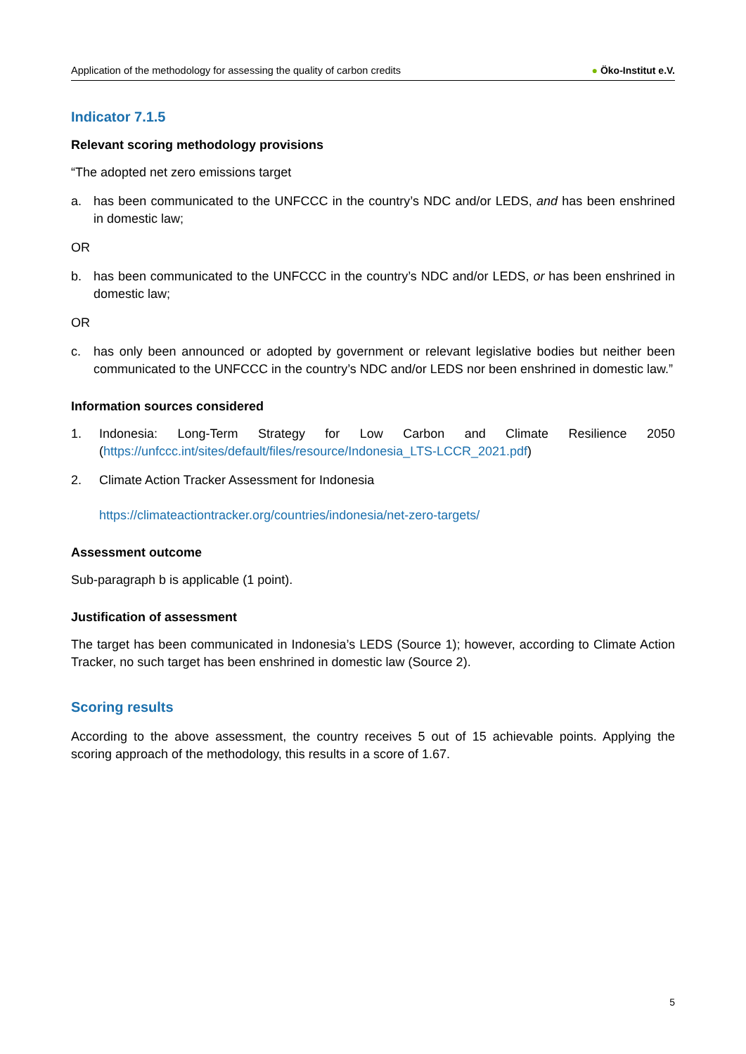Application of the methodology for assessing the quality of carbon credits
● Öko-Institut e.V.
Indicator 7.1.5
Relevant scoring methodology provisions
“The adopted net zero emissions target
a. has been communicated to the UNFCCC in the country’s NDC and/or LEDS, and has been enshrined in domestic law;
OR
b. has been communicated to the UNFCCC in the country’s NDC and/or LEDS, or has been enshrined in domestic law;
OR
c. has only been announced or adopted by government or relevant legislative bodies but neither been communicated to the UNFCCC in the country’s NDC and/or LEDS nor been enshrined in domestic law.”
Information sources considered
1. Indonesia: Long-Term Strategy for Low Carbon and Climate Resilience 2050 (https://unfccc.int/sites/default/files/resource/Indonesia_LTS-LCCR_2021.pdf)
2. Climate Action Tracker Assessment for Indonesia
https://climateactiontracker.org/countries/indonesia/net-zero-targets/
Assessment outcome
Sub-paragraph b is applicable (1 point).
Justification of assessment
The target has been communicated in Indonesia’s LEDS (Source 1); however, according to Climate Action Tracker, no such target has been enshrined in domestic law (Source 2).
Scoring results
According to the above assessment, the country receives 5 out of 15 achievable points. Applying the scoring approach of the methodology, this results in a score of 1.67.
5